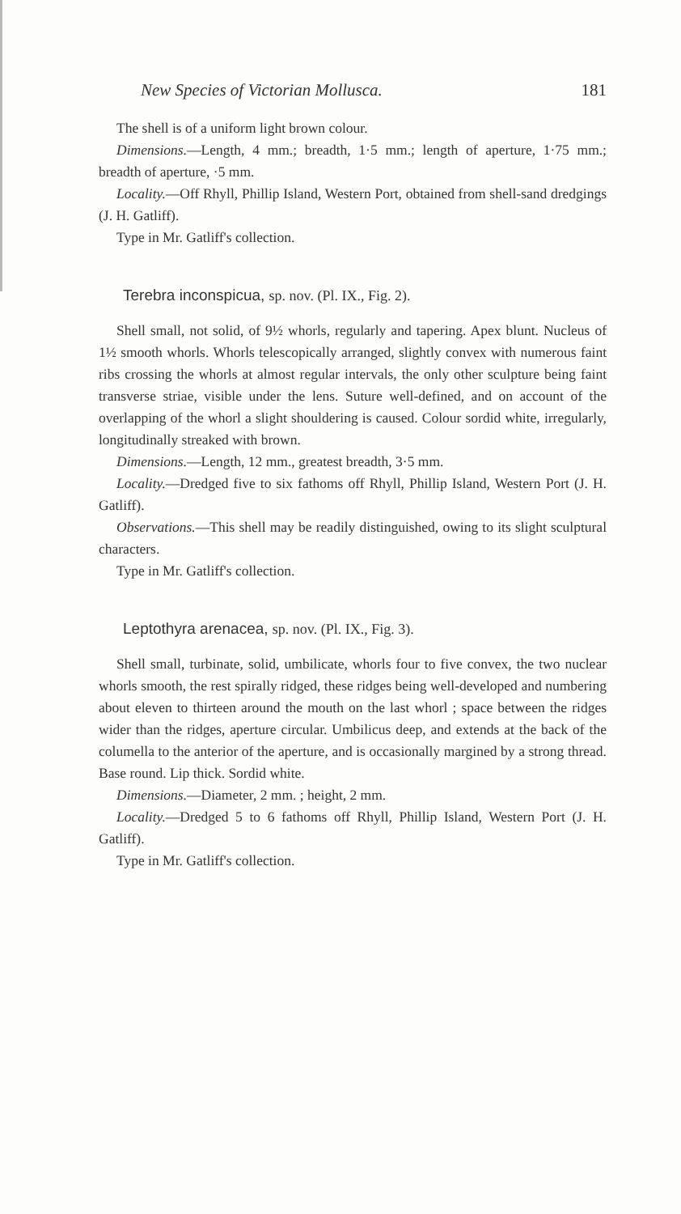New Species of Victorian Mollusca. 181
The shell is of a uniform light brown colour.
Dimensions.—Length, 4 mm.; breadth, 1·5 mm.; length of aperture, 1·75 mm.; breadth of aperture, ·5 mm.
Locality.—Off Rhyll, Phillip Island, Western Port, obtained from shell-sand dredgings (J. H. Gatliff).
Type in Mr. Gatliff's collection.
Terebra inconspicua, sp. nov. (Pl. IX., Fig. 2).
Shell small, not solid, of 9½ whorls, regularly and tapering. Apex blunt. Nucleus of 1½ smooth whorls. Whorls telescopically arranged, slightly convex with numerous faint ribs crossing the whorls at almost regular intervals, the only other sculpture being faint transverse striae, visible under the lens. Suture well-defined, and on account of the overlapping of the whorl a slight shouldering is caused. Colour sordid white, irregularly, longitudinally streaked with brown.
Dimensions.—Length, 12 mm., greatest breadth, 3·5 mm.
Locality.—Dredged five to six fathoms off Rhyll, Phillip Island, Western Port (J. H. Gatliff).
Observations.—This shell may be readily distinguished, owing to its slight sculptural characters.
Type in Mr. Gatliff's collection.
Leptothyra arenacea, sp. nov. (Pl. IX., Fig. 3).
Shell small, turbinate, solid, umbilicate, whorls four to five convex, the two nuclear whorls smooth, the rest spirally ridged, these ridges being well-developed and numbering about eleven to thirteen around the mouth on the last whorl ; space between the ridges wider than the ridges, aperture circular. Umbilicus deep, and extends at the back of the columella to the anterior of the aperture, and is occasionally margined by a strong thread. Base round. Lip thick. Sordid white.
Dimensions.—Diameter, 2 mm. ; height, 2 mm.
Locality.—Dredged 5 to 6 fathoms off Rhyll, Phillip Island, Western Port (J. H. Gatliff).
Type in Mr. Gatliff's collection.